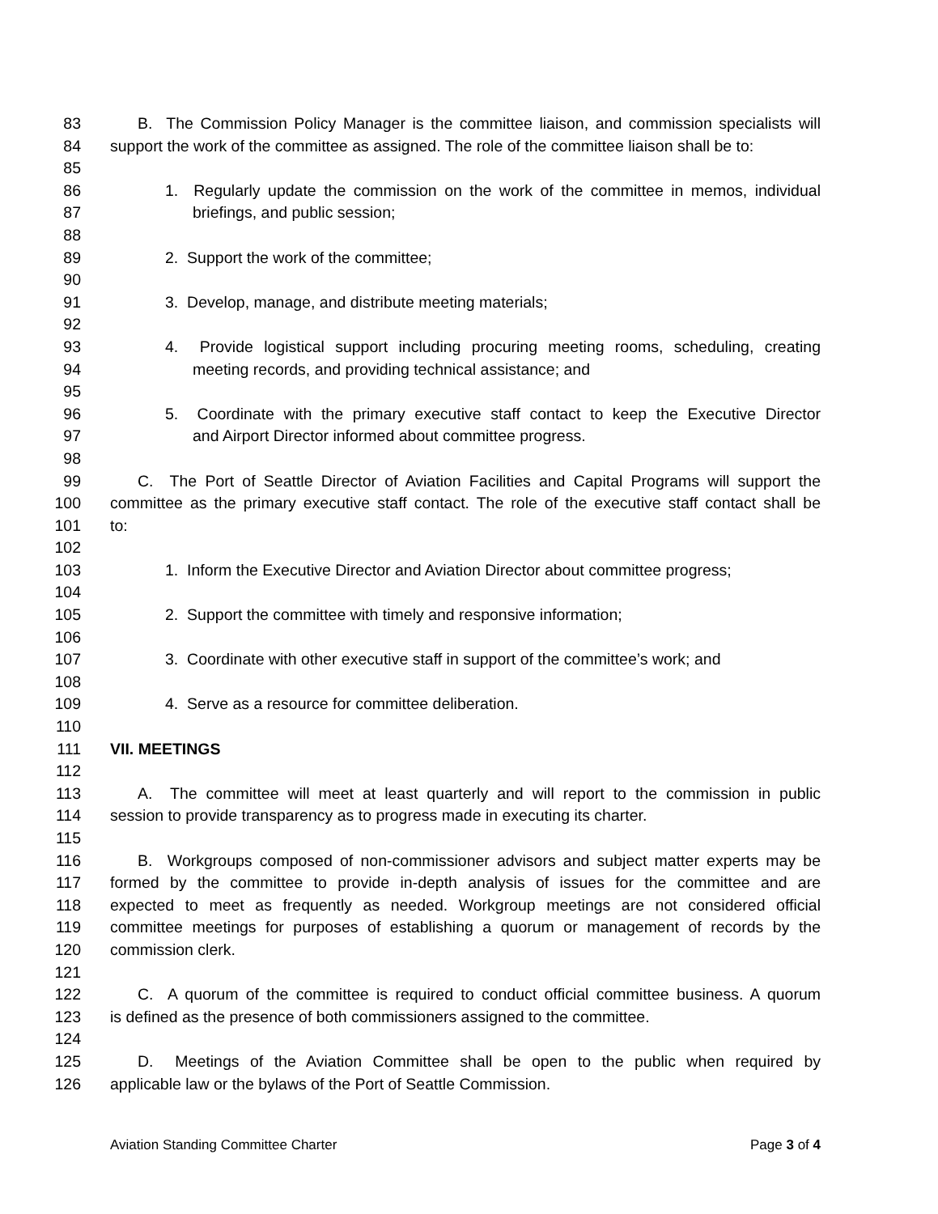83 B. The Commission Policy Manager is the committee liaison, and commission specialists will
84 support the work of the committee as assigned. The role of the committee liaison shall be to:
85
86 1. Regularly update the commission on the work of the committee in memos, individual
87 briefings, and public session;
88
89 2. Support the work of the committee;
90
91 3. Develop, manage, and distribute meeting materials;
92
93 4. Provide logistical support including procuring meeting rooms, scheduling, creating
94 meeting records, and providing technical assistance; and
95
96 5. Coordinate with the primary executive staff contact to keep the Executive Director
97 and Airport Director informed about committee progress.
98
99 C. The Port of Seattle Director of Aviation Facilities and Capital Programs will support the
100 committee as the primary executive staff contact. The role of the executive staff contact shall be
101 to:
102
103 1. Inform the Executive Director and Aviation Director about committee progress;
104
105 2. Support the committee with timely and responsive information;
106
107 3. Coordinate with other executive staff in support of the committee’s work; and
108
109 4. Serve as a resource for committee deliberation.
110
111 VII. MEETINGS
112
113 A. The committee will meet at least quarterly and will report to the commission in public
114 session to provide transparency as to progress made in executing its charter.
115
116 B. Workgroups composed of non-commissioner advisors and subject matter experts may be
117 formed by the committee to provide in-depth analysis of issues for the committee and are
118 expected to meet as frequently as needed. Workgroup meetings are not considered official
119 committee meetings for purposes of establishing a quorum or management of records by the
120 commission clerk.
121
122 C. A quorum of the committee is required to conduct official committee business. A quorum
123 is defined as the presence of both commissioners assigned to the committee.
124
125 D. Meetings of the Aviation Committee shall be open to the public when required by
126 applicable law or the bylaws of the Port of Seattle Commission.
Aviation Standing Committee Charter Page 3 of 4